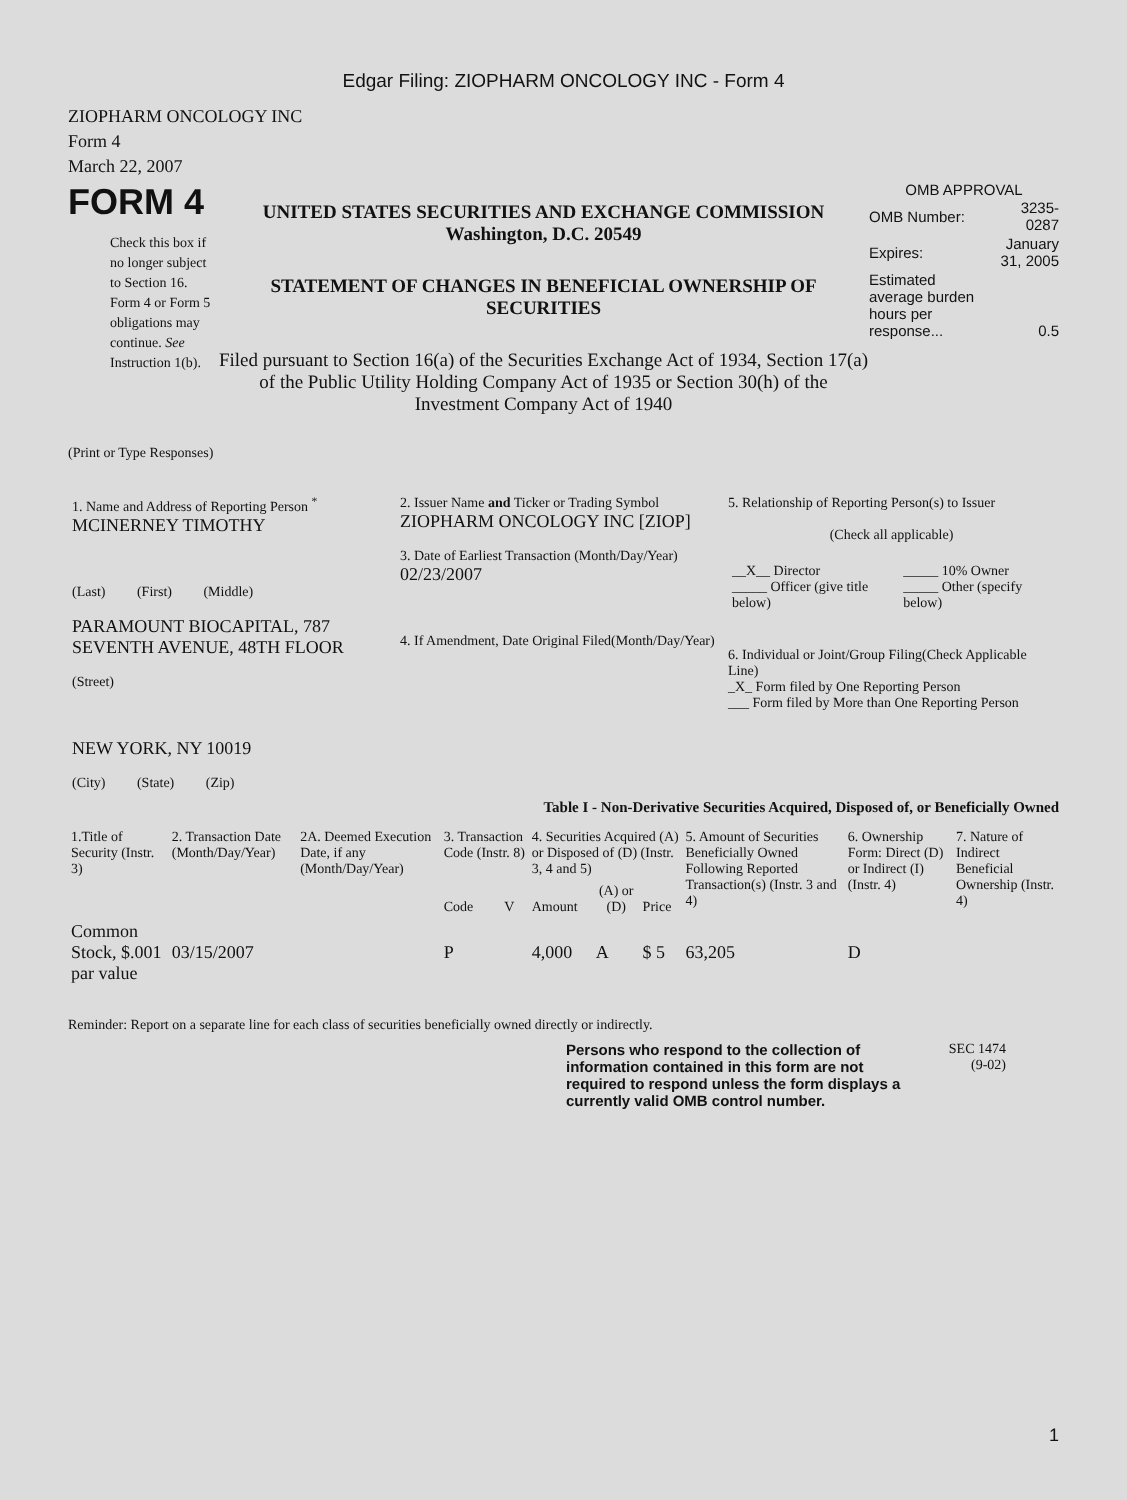Edgar Filing: ZIOPHARM ONCOLOGY INC - Form 4
ZIOPHARM ONCOLOGY INC
Form 4
March 22, 2007
FORM 4
Check this box if no longer subject to Section 16. Form 4 or Form 5 obligations may continue. See Instruction 1(b).
UNITED STATES SECURITIES AND EXCHANGE COMMISSION
Washington, D.C. 20549
STATEMENT OF CHANGES IN BENEFICIAL OWNERSHIP OF SECURITIES
Filed pursuant to Section 16(a) of the Securities Exchange Act of 1934, Section 17(a) of the Public Utility Holding Company Act of 1935 or Section 30(h) of the Investment Company Act of 1940
OMB APPROVAL
| OMB Number: | 3235-0287 |
| Expires: | January 31, 2005 |
| Estimated average burden hours per response... | 0.5 |
(Print or Type Responses)
| 1. Name and Address of Reporting Person <sup>*</sup> MCINERNEY TIMOTHY (Last) (First) (Middle) PARAMOUNT BIOCAPITAL, 787 SEVENTH AVENUE, 48TH FLOOR (Street) NEW YORK, NY 10019 (City) (State) (Zip) | 2. Issuer Name and Ticker or Trading Symbol ZIOPHARM ONCOLOGY INC [ZIOP] 3. Date of Earliest Transaction (Month/Day/Year) 02/23/2007 4. If Amendment, Date Original Filed(Month/Day/Year) | 5. Relationship of Reporting Person(s) to Issuer (Check all applicable) / __X__ Director _____ Officer (give title below) / _____ 10% Owner _____ Other (specify below) / 6. Individual or Joint/Group Filing(Check Applicable Line) _X_ Form filed by One Reporting Person ___ Form filed by More than One Reporting Person |
Table I - Non-Derivative Securities Acquired, Disposed of, or Beneficially Owned
| 1.Title of Security (Instr. 3) | 2. Transaction Date (Month/Day/Year) | 2A. Deemed Execution Date, if any (Month/Day/Year) | 3. Transaction Code (Instr. 8) | | 4. Securities Acquired (A) or Disposed of (D) (Instr. 3, 4 and 5) | | | 5. Amount of Securities Beneficially Owned Following Reported Transaction(s) (Instr. 3 and 4) | 6. Ownership Form: Direct (D) or Indirect (I) (Instr. 4) | 7. Nature of Indirect Beneficial Ownership (Instr. 4) |
| --- | --- | --- | --- | --- | --- | --- | --- | --- | --- | --- |
| | | | Code | V | Amount | (A) or (D) | Price | | | |
| Common Stock, $.001 par value | 03/15/2007 | | P | | 4,000 | A | $ 5 | 63,205 | D | |
Reminder: Report on a separate line for each class of securities beneficially owned directly or indirectly.
Persons who respond to the collection of information contained in this form are not required to respond unless the form displays a currently valid OMB control number.
SEC 1474
(9-02)
1